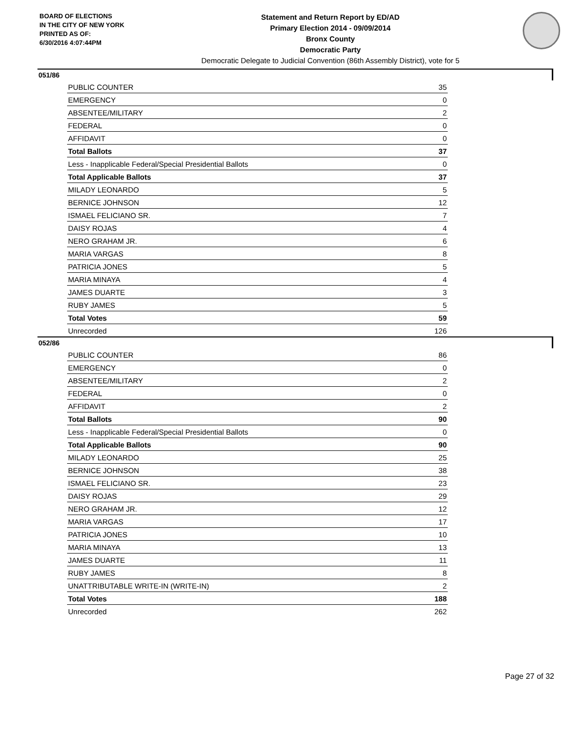BOARD OF ELECTIONS
IN THE CITY OF NEW YORK
PRINTED AS OF:
6/30/2016 4:07:44PM
Statement and Return Report by ED/AD
Primary Election 2014 - 09/09/2014
Bronx County
Democratic Party
Democratic Delegate to Judicial Convention (86th Assembly District), vote for 5
051/86
| PUBLIC COUNTER | 35 |
| EMERGENCY | 0 |
| ABSENTEE/MILITARY | 2 |
| FEDERAL | 0 |
| AFFIDAVIT | 0 |
| Total Ballots | 37 |
| Less - Inapplicable Federal/Special Presidential Ballots | 0 |
| Total Applicable Ballots | 37 |
| MILADY LEONARDO | 5 |
| BERNICE JOHNSON | 12 |
| ISMAEL FELICIANO SR. | 7 |
| DAISY ROJAS | 4 |
| NERO GRAHAM JR. | 6 |
| MARIA VARGAS | 8 |
| PATRICIA JONES | 5 |
| MARIA MINAYA | 4 |
| JAMES DUARTE | 3 |
| RUBY JAMES | 5 |
| Total Votes | 59 |
| Unrecorded | 126 |
052/86
| PUBLIC COUNTER | 86 |
| EMERGENCY | 0 |
| ABSENTEE/MILITARY | 2 |
| FEDERAL | 0 |
| AFFIDAVIT | 2 |
| Total Ballots | 90 |
| Less - Inapplicable Federal/Special Presidential Ballots | 0 |
| Total Applicable Ballots | 90 |
| MILADY LEONARDO | 25 |
| BERNICE JOHNSON | 38 |
| ISMAEL FELICIANO SR. | 23 |
| DAISY ROJAS | 29 |
| NERO GRAHAM JR. | 12 |
| MARIA VARGAS | 17 |
| PATRICIA JONES | 10 |
| MARIA MINAYA | 13 |
| JAMES DUARTE | 11 |
| RUBY JAMES | 8 |
| UNATTRIBUTABLE WRITE-IN (WRITE-IN) | 2 |
| Total Votes | 188 |
| Unrecorded | 262 |
Page 27 of 32